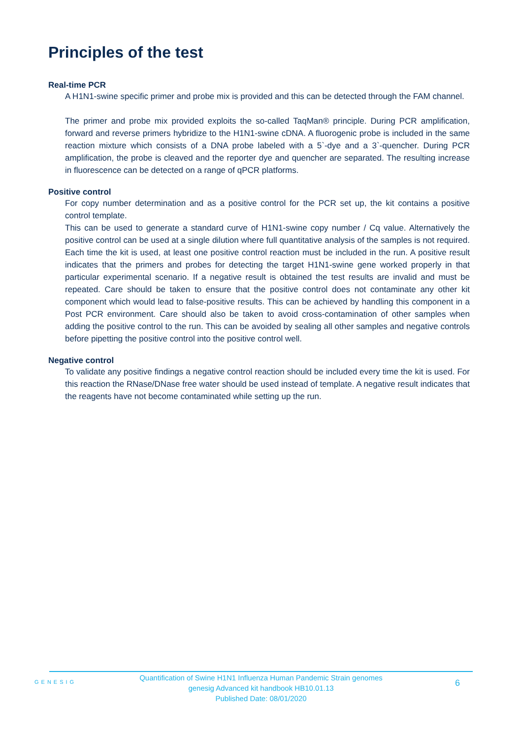Principles of the test
Real-time PCR
A H1N1-swine specific primer and probe mix is provided and this can be detected through the FAM channel.
The primer and probe mix provided exploits the so-called TaqMan® principle. During PCR amplification, forward and reverse primers hybridize to the H1N1-swine cDNA. A fluorogenic probe is included in the same reaction mixture which consists of a DNA probe labeled with a 5`-dye and a 3`-quencher. During PCR amplification, the probe is cleaved and the reporter dye and quencher are separated. The resulting increase in fluorescence can be detected on a range of qPCR platforms.
Positive control
For copy number determination and as a positive control for the PCR set up, the kit contains a positive control template.
This can be used to generate a standard curve of H1N1-swine copy number / Cq value. Alternatively the positive control can be used at a single dilution where full quantitative analysis of the samples is not required. Each time the kit is used, at least one positive control reaction must be included in the run. A positive result indicates that the primers and probes for detecting the target H1N1-swine gene worked properly in that particular experimental scenario. If a negative result is obtained the test results are invalid and must be repeated. Care should be taken to ensure that the positive control does not contaminate any other kit component which would lead to false-positive results. This can be achieved by handling this component in a Post PCR environment. Care should also be taken to avoid cross-contamination of other samples when adding the positive control to the run. This can be avoided by sealing all other samples and negative controls before pipetting the positive control into the positive control well.
Negative control
To validate any positive findings a negative control reaction should be included every time the kit is used. For this reaction the RNase/DNase free water should be used instead of template. A negative result indicates that the reagents have not become contaminated while setting up the run.
GENESIG
Quantification of Swine H1N1 Influenza Human Pandemic Strain genomes
genesig Advanced kit handbook HB10.01.13
Published Date: 08/01/2020
6